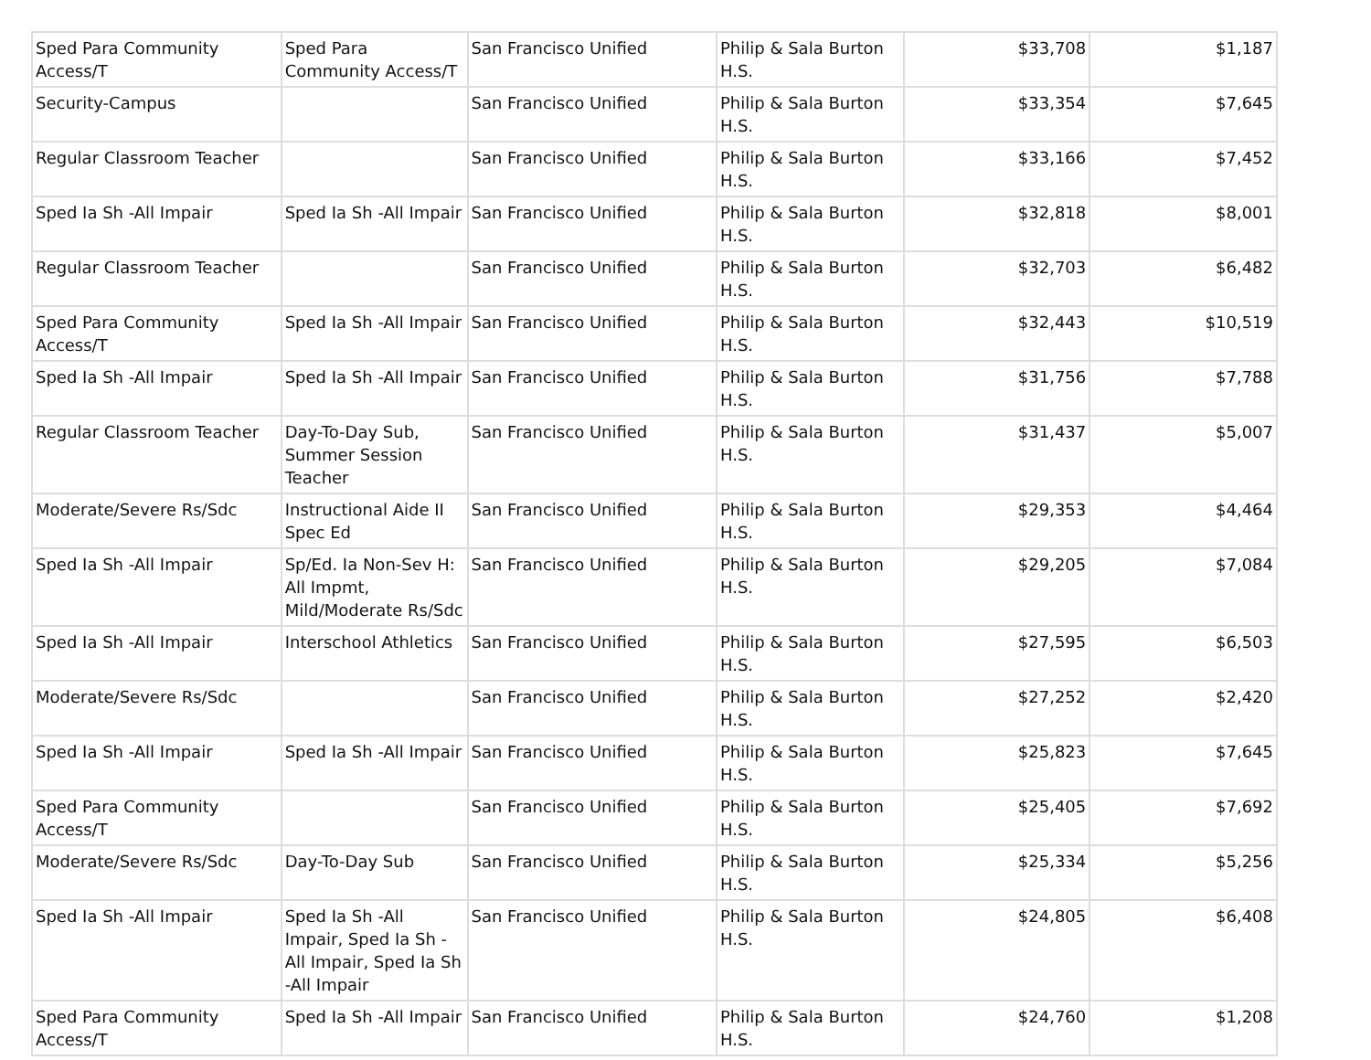| Sped Para Community Access/T | Sped Para Community Access/T | San Francisco Unified | Philip & Sala Burton H.S. | $33,708 | $1,187 |
| Security-Campus | | San Francisco Unified | Philip & Sala Burton H.S. | $33,354 | $7,645 |
| Regular Classroom Teacher | | San Francisco Unified | Philip & Sala Burton H.S. | $33,166 | $7,452 |
| Sped Ia Sh -All Impair | Sped Ia Sh -All Impair | San Francisco Unified | Philip & Sala Burton H.S. | $32,818 | $8,001 |
| Regular Classroom Teacher | | San Francisco Unified | Philip & Sala Burton H.S. | $32,703 | $6,482 |
| Sped Para Community Access/T | Sped Ia Sh -All Impair | San Francisco Unified | Philip & Sala Burton H.S. | $32,443 | $10,519 |
| Sped Ia Sh -All Impair | Sped Ia Sh -All Impair | San Francisco Unified | Philip & Sala Burton H.S. | $31,756 | $7,788 |
| Regular Classroom Teacher | Day-To-Day Sub, Summer Session Teacher | San Francisco Unified | Philip & Sala Burton H.S. | $31,437 | $5,007 |
| Moderate/Severe Rs/Sdc | Instructional Aide II Spec Ed | San Francisco Unified | Philip & Sala Burton H.S. | $29,353 | $4,464 |
| Sped Ia Sh -All Impair | Sp/Ed. Ia Non-Sev H: All Impmt, Mild/Moderate Rs/Sdc | San Francisco Unified | Philip & Sala Burton H.S. | $29,205 | $7,084 |
| Sped Ia Sh -All Impair | Interschool Athletics | San Francisco Unified | Philip & Sala Burton H.S. | $27,595 | $6,503 |
| Moderate/Severe Rs/Sdc | | San Francisco Unified | Philip & Sala Burton H.S. | $27,252 | $2,420 |
| Sped Ia Sh -All Impair | Sped Ia Sh -All Impair | San Francisco Unified | Philip & Sala Burton H.S. | $25,823 | $7,645 |
| Sped Para Community Access/T | | San Francisco Unified | Philip & Sala Burton H.S. | $25,405 | $7,692 |
| Moderate/Severe Rs/Sdc | Day-To-Day Sub | San Francisco Unified | Philip & Sala Burton H.S. | $25,334 | $5,256 |
| Sped Ia Sh -All Impair | Sped Ia Sh -All Impair, Sped Ia Sh -All Impair, Sped Ia Sh -All Impair | San Francisco Unified | Philip & Sala Burton H.S. | $24,805 | $6,408 |
| Sped Para Community Access/T | Sped Ia Sh -All Impair | San Francisco Unified | Philip & Sala Burton H.S. | $24,760 | $1,208 |